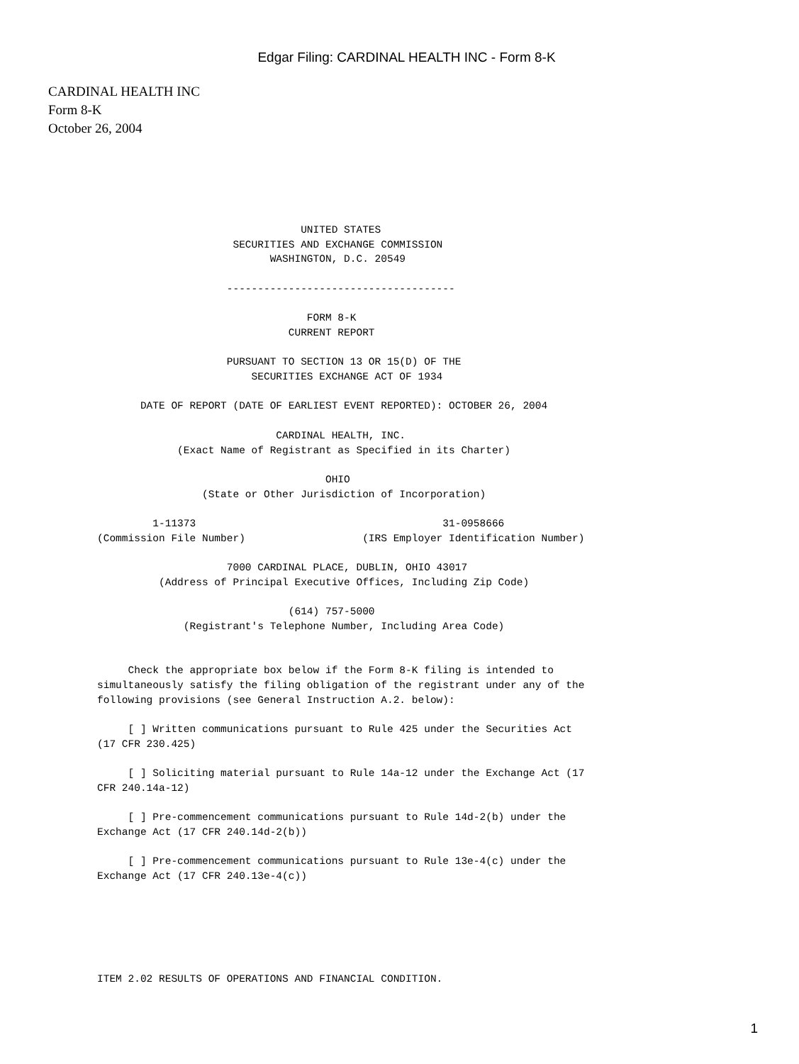Edgar Filing: CARDINAL HEALTH INC - Form 8-K
CARDINAL HEALTH INC
Form 8-K
October 26, 2004
                                 UNITED STATES
                      SECURITIES AND EXCHANGE COMMISSION
                            WASHINGTON, D.C. 20549

                     -------------------------------------

                                  FORM 8-K
                               CURRENT REPORT

                     PURSUANT TO SECTION 13 OR 15(D) OF THE
                         SECURITIES EXCHANGE ACT OF 1934

       DATE OF REPORT (DATE OF EARLIEST EVENT REPORTED): OCTOBER 26, 2004

                             CARDINAL HEALTH, INC.
             (Exact Name of Registrant as Specified in its Charter)

                                     OHIO
                 (State or Other Jurisdiction of Incorporation)

         1-11373                                        31-0958666
(Commission File Number)                   (IRS Employer Identification Number)

                     7000 CARDINAL PLACE, DUBLIN, OHIO 43017
          (Address of Principal Executive Offices, Including Zip Code)

                               (614) 757-5000
              (Registrant's Telephone Number, Including Area Code)


     Check the appropriate box below if the Form 8-K filing is intended to
simultaneously satisfy the filing obligation of the registrant under any of the
following provisions (see General Instruction A.2. below):

     [ ] Written communications pursuant to Rule 425 under the Securities Act
(17 CFR 230.425)

     [ ] Soliciting material pursuant to Rule 14a-12 under the Exchange Act (17
CFR 240.14a-12)

     [ ] Pre-commencement communications pursuant to Rule 14d-2(b) under the
Exchange Act (17 CFR 240.14d-2(b))

     [ ] Pre-commencement communications pursuant to Rule 13e-4(c) under the
Exchange Act (17 CFR 240.13e-4(c))






ITEM 2.02 RESULTS OF OPERATIONS AND FINANCIAL CONDITION.
1